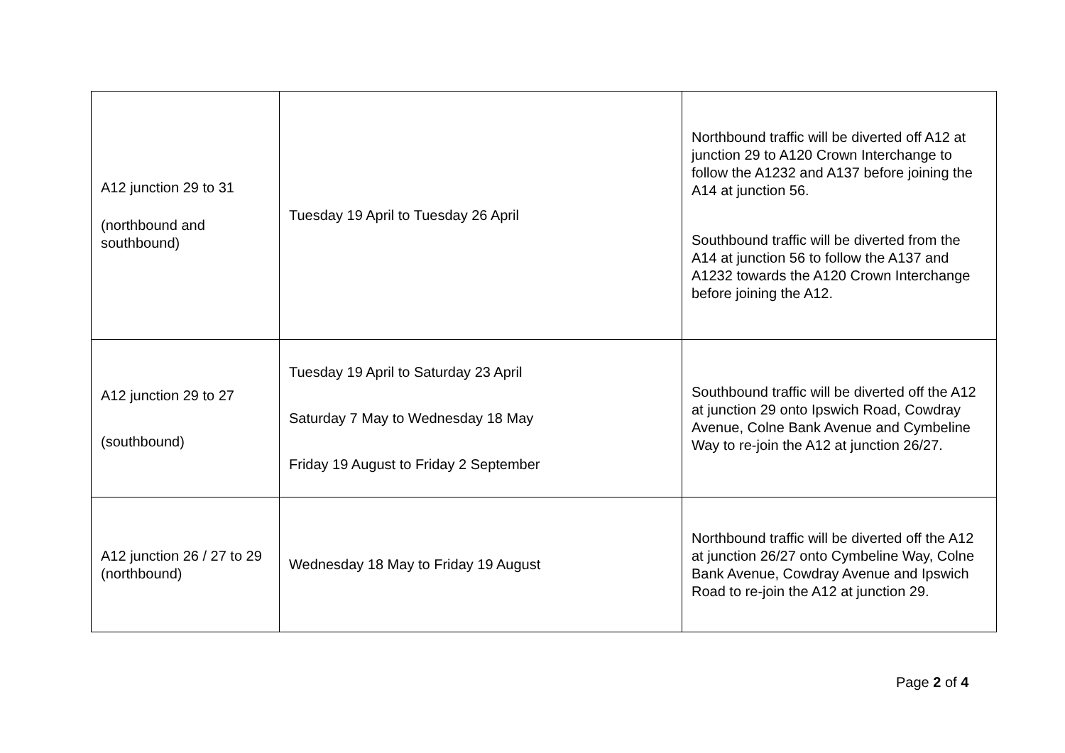| A12 junction 29 to 31 (northbound and southbound) | Tuesday 19 April to Tuesday 26 April | Northbound traffic will be diverted off A12 at junction 29 to A120 Crown Interchange to follow the A1232 and A137 before joining the A14 at junction 56. Southbound traffic will be diverted from the A14 at junction 56 to follow the A137 and A1232 towards the A120 Crown Interchange before joining the A12. |
| A12 junction 29 to 27 (southbound) | Tuesday 19 April to Saturday 23 April Saturday 7 May to Wednesday 18 May Friday 19 August to Friday 2 September | Southbound traffic will be diverted off the A12 at junction 29 onto Ipswich Road, Cowdray Avenue, Colne Bank Avenue and Cymbeline Way to re-join the A12 at junction 26/27. |
| A12 junction 26 / 27 to 29 (northbound) | Wednesday 18 May to Friday 19 August | Northbound traffic will be diverted off the A12 at junction 26/27 onto Cymbeline Way, Colne Bank Avenue, Cowdray Avenue and Ipswich Road to re-join the A12 at junction 29. |
Page 2 of 4